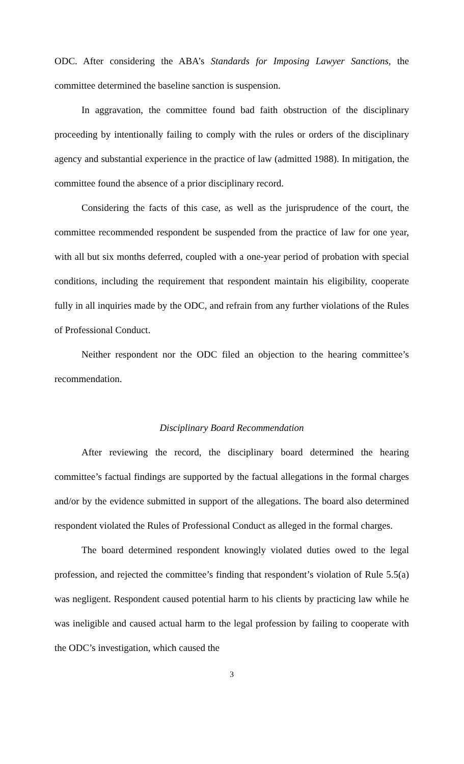ODC. After considering the ABA’s Standards for Imposing Lawyer Sanctions, the committee determined the baseline sanction is suspension.
In aggravation, the committee found bad faith obstruction of the disciplinary proceeding by intentionally failing to comply with the rules or orders of the disciplinary agency and substantial experience in the practice of law (admitted 1988). In mitigation, the committee found the absence of a prior disciplinary record.
Considering the facts of this case, as well as the jurisprudence of the court, the committee recommended respondent be suspended from the practice of law for one year, with all but six months deferred, coupled with a one-year period of probation with special conditions, including the requirement that respondent maintain his eligibility, cooperate fully in all inquiries made by the ODC, and refrain from any further violations of the Rules of Professional Conduct.
Neither respondent nor the ODC filed an objection to the hearing committee’s recommendation.
Disciplinary Board Recommendation
After reviewing the record, the disciplinary board determined the hearing committee’s factual findings are supported by the factual allegations in the formal charges and/or by the evidence submitted in support of the allegations. The board also determined respondent violated the Rules of Professional Conduct as alleged in the formal charges.
The board determined respondent knowingly violated duties owed to the legal profession, and rejected the committee’s finding that respondent’s violation of Rule 5.5(a) was negligent. Respondent caused potential harm to his clients by practicing law while he was ineligible and caused actual harm to the legal profession by failing to cooperate with the ODC’s investigation, which caused the
3